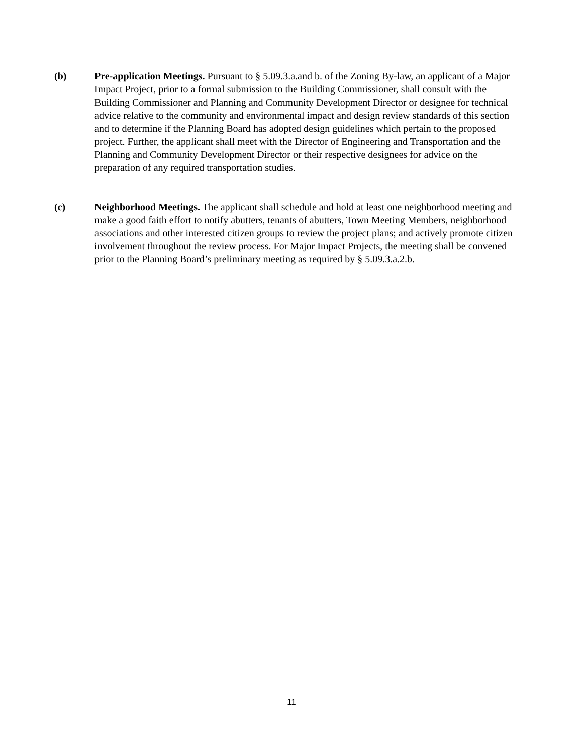(b) Pre-application Meetings. Pursuant to § 5.09.3.a.and b. of the Zoning By-law, an applicant of a Major Impact Project, prior to a formal submission to the Building Commissioner, shall consult with the Building Commissioner and Planning and Community Development Director or designee for technical advice relative to the community and environmental impact and design review standards of this section and to determine if the Planning Board has adopted design guidelines which pertain to the proposed project. Further, the applicant shall meet with the Director of Engineering and Transportation and the Planning and Community Development Director or their respective designees for advice on the preparation of any required transportation studies.
(c) Neighborhood Meetings. The applicant shall schedule and hold at least one neighborhood meeting and make a good faith effort to notify abutters, tenants of abutters, Town Meeting Members, neighborhood associations and other interested citizen groups to review the project plans; and actively promote citizen involvement throughout the review process. For Major Impact Projects, the meeting shall be convened prior to the Planning Board’s preliminary meeting as required by § 5.09.3.a.2.b.
11